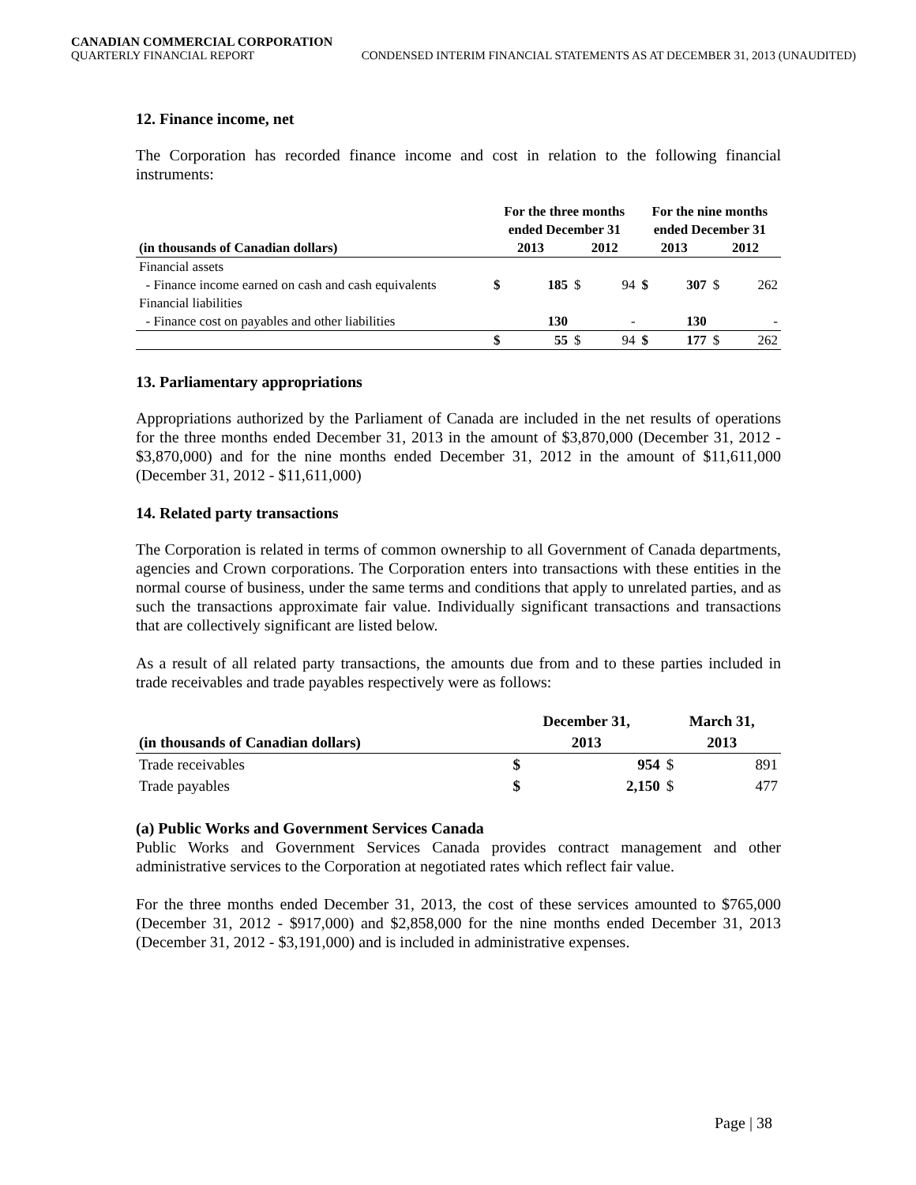CANADIAN COMMERCIAL CORPORATION
QUARTERLY FINANCIAL REPORT CONDENSED INTERIM FINANCIAL STATEMENTS AS AT DECEMBER 31, 2013 (UNAUDITED)
12. Finance income, net
The Corporation has recorded finance income and cost in relation to the following financial instruments:
| | For the three months ended December 31 | | | | For the nine months ended December 31 | | | |
| --- | --- | --- | --- | --- | --- | --- | --- | --- |
| (in thousands of Canadian dollars) | 2013 | | 2012 | | 2013 | | 2012 | |
| Financial assets | | | | | | | | |
| - Finance income earned on cash and cash equivalents | $ | 185 | $ | 94 | $ | 307 | $ | 262 |
| Financial liabilities | | | | | | | | |
| - Finance cost on payables and other liabilities | | 130 | | - | | 130 | | - |
| | $ | 55 | $ | 94 | $ | 177 | $ | 262 |
13. Parliamentary appropriations
Appropriations authorized by the Parliament of Canada are included in the net results of operations for the three months ended December 31, 2013 in the amount of $3,870,000 (December 31, 2012 - $3,870,000) and for the nine months ended December 31, 2012 in the amount of $11,611,000 (December 31, 2012 - $11,611,000)
14. Related party transactions
The Corporation is related in terms of common ownership to all Government of Canada departments, agencies and Crown corporations. The Corporation enters into transactions with these entities in the normal course of business, under the same terms and conditions that apply to unrelated parties, and as such the transactions approximate fair value. Individually significant transactions and transactions that are collectively significant are listed below.
As a result of all related party transactions, the amounts due from and to these parties included in trade receivables and trade payables respectively were as follows:
| | December 31, | | March 31, | |
| --- | --- | --- | --- | --- |
| (in thousands of Canadian dollars) | 2013 | | 2013 | |
| Trade receivables | $ | 954 | $ | 891 |
| Trade payables | $ | 2,150 | $ | 477 |
(a) Public Works and Government Services Canada
Public Works and Government Services Canada provides contract management and other administrative services to the Corporation at negotiated rates which reflect fair value.
For the three months ended December 31, 2013, the cost of these services amounted to $765,000 (December 31, 2012 - $917,000) and $2,858,000 for the nine months ended December 31, 2013 (December 31, 2012 - $3,191,000) and is included in administrative expenses.
Page | 38